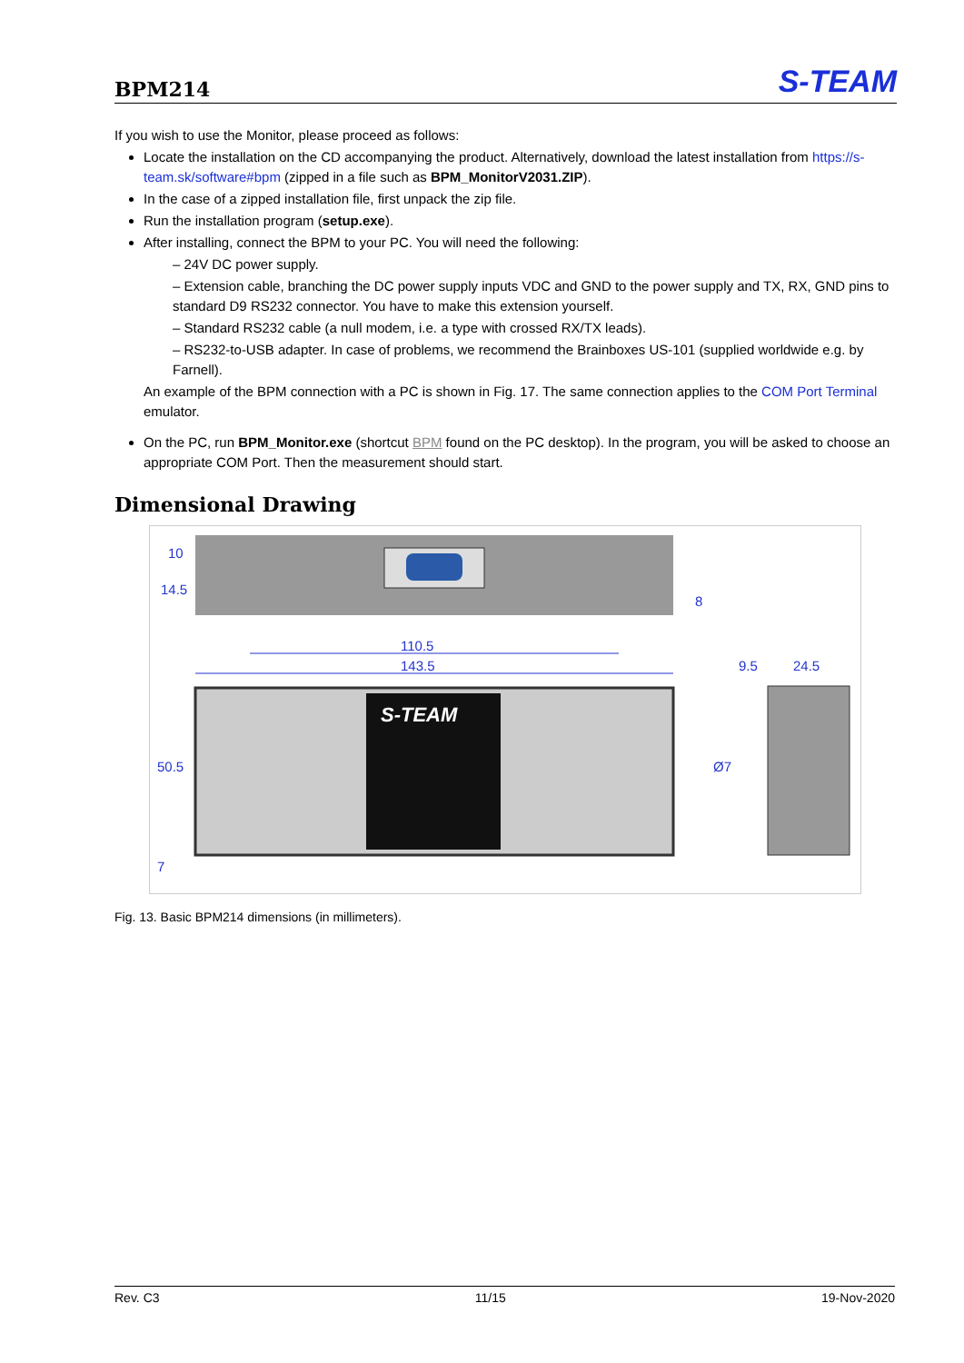BPM214
S-TEAM
If you wish to use the Monitor, please proceed as follows:
Locate the installation on the CD accompanying the product. Alternatively, download the latest installation from https://s-team.sk/software#bpm (zipped in a file such as BPM_MonitorV2031.ZIP).
In the case of a zipped installation file, first unpack the zip file.
Run the installation program (setup.exe).
After installing, connect the BPM to your PC. You will need the following:
– 24V DC power supply.
– Extension cable, branching the DC power supply inputs VDC and GND to the power supply and TX, RX, GND pins to standard D9 RS232 connector. You have to make this extension yourself.
– Standard RS232 cable (a null modem, i.e. a type with crossed RX/TX leads).
– RS232-to-USB adapter. In case of problems, we recommend the Brainboxes US-101 (supplied worldwide e.g. by Farnell).
An example of the BPM connection with a PC is shown in Fig. 17. The same connection applies to the COM Port Terminal emulator.
On the PC, run BPM_Monitor.exe (shortcut BPM found on the PC desktop). In the program, you will be asked to choose an appropriate COM Port. Then the measurement should start.
Dimensional Drawing
110.5
143.5
9.5
24.5
S-TEAM
10
14.5
8
50.5
7
Ø7
Fig. 13. Basic BPM214 dimensions (in millimeters).
Rev. C3 11/15 19-Nov-2020